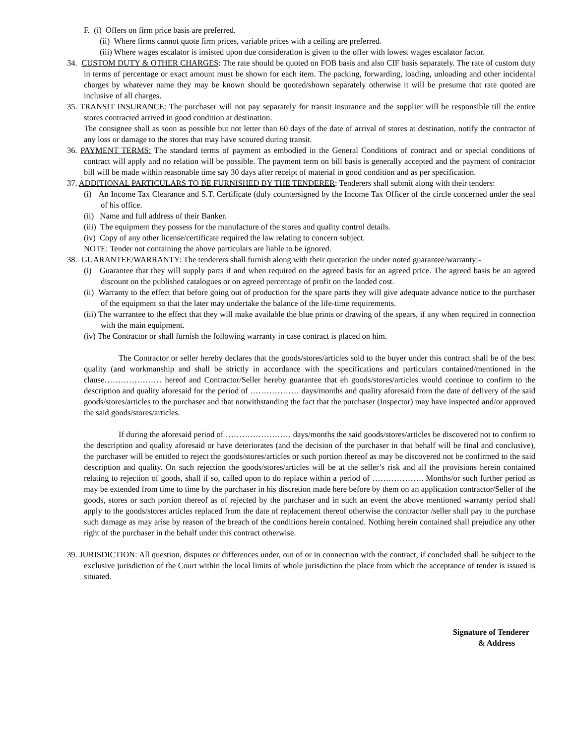F. (i) Offers on firm price basis are preferred.
(ii) Where firms cannot quote firm prices, variable prices with a ceiling are preferred.
(iii) Where wages escalator is insisted upon due consideration is given to the offer with lowest wages escalator factor.
34. CUSTOM DUTY & OTHER CHARGES: The rate should be quoted on FOB basis and also CIF basis separately. The rate of custom duty in terms of percentage or exact amount must be shown for each item. The packing, forwarding, loading, unloading and other incidental charges by whatever name they may be known should be quoted/shown separately otherwise it will be presume that rate quoted are inclusive of all charges.
35. TRANSIT INSURANCE: The purchaser will not pay separately for transit insurance and the supplier will be responsible till the entire stores contracted arrived in good condition at destination.
The consignee shall as soon as possible but not letter than 60 days of the date of arrival of stores at destination, notify the contractor of any loss or damage to the stores that may have scoured during transit.
36. PAYMENT TERMS: The standard terms of payment as embodied in the General Conditions of contract and or special conditions of contract will apply and no relation will be possible. The payment term on bill basis is generally accepted and the payment of contractor bill will be made within reasonable time say 30 days after receipt of material in good condition and as per specification.
37. ADDITIONAL PARTICULARS TO BE FURNISHED BY THE TENDERER: Tenderers shall submit along with their tenders:
(i) An Income Tax Clearance and S.T. Certificate (duly countersigned by the Income Tax Officer of the circle concerned under the seal of his office.
(ii) Name and full address of their Banker.
(iii) The equipment they possess for the manufacture of the stores and quality control details.
(iv) Copy of any other license/certificate required the law relating to concern subject.
NOTE: Tender not containing the above particulars are liable to be ignored.
38. GUARANTEE/WARRANTY: The tenderers shall furnish along with their quotation the under noted guarantee/warranty:-
(i) Guarantee that they will supply parts if and when required on the agreed basis for an agreed price. The agreed basis be an agreed discount on the published catalogues or on agreed percentage of profit on the landed cost.
(ii) Warranty to the effect that before going out of production for the spare parts they will give adequate advance notice to the purchaser of the equipment so that the later may undertake the balance of the life-time requirements.
(iii) The warrantee to the effect that they will make available the blue prints or drawing of the spears, if any when required in connection with the main equipment.
(iv) The Contractor or shall furnish the following warranty in case contract is placed on him.
The Contractor or seller hereby declares that the goods/stores/articles sold to the buyer under this contract shall be of the best quality (and workmanship and shall be strictly in accordance with the specifications and particulars contained/mentioned in the clause………………… hereof and Contractor/Seller hereby guarantee that eh goods/stores/articles would continue to confirm to the description and quality aforesaid for the period of ……………… days/months and quality aforesaid from the date of delivery of the said goods/stores/articles to the purchaser and that notwithstanding the fact that the purchaser (Inspector) may have inspected and/or approved the said goods/stores/articles.
If during the aforesaid period of …………………… days/months the said goods/stores/articles be discovered not to confirm to the description and quality aforesaid or have deteriorates (and the decision of the purchaser in that behalf will be final and conclusive), the purchaser will be entitled to reject the goods/stores/articles or such portion thereof as may be discovered not be confirmed to the said description and quality. On such rejection the goods/stores/articles will be at the seller’s risk and all the provisions herein contained relating to rejection of goods, shall if so, called upon to do replace within a period of ………………. Months/or such further period as may be extended from time to time by the purchaser in his discretion made here before by them on an application contractor/Seller of the goods, stores or such portion thereof as of rejected by the purchaser and in such an event the above mentioned warranty period shall apply to the goods/stores articles replaced from the date of replacement thereof otherwise the contractor /seller shall pay to the purchase such damage as may arise by reason of the breach of the conditions herein contained. Nothing herein contained shall prejudice any other right of the purchaser in the behalf under this contract otherwise.
39. JURISDICTION: All question, disputes or differences under, out of or in connection with the contract, if concluded shall be subject to the exclusive jurisdiction of the Court within the local limits of whole jurisdiction the place from which the acceptance of tender is issued is situated.
Signature of Tenderer
& Address